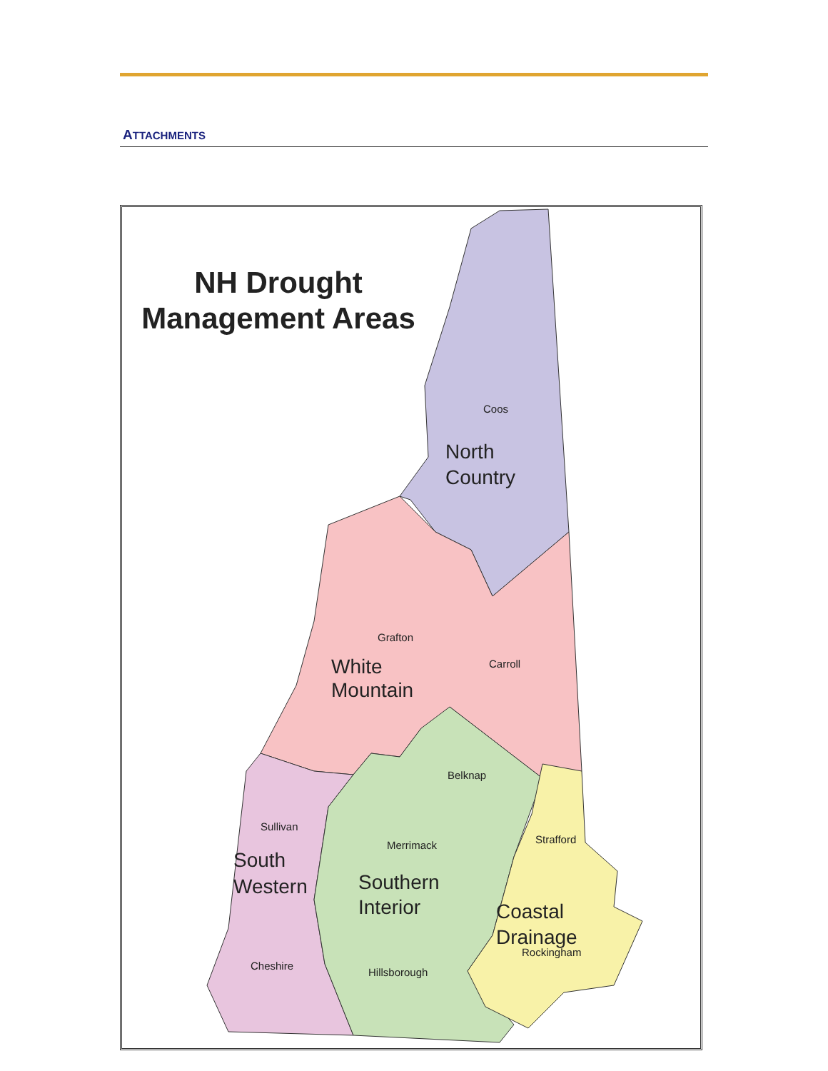ATTACHMENTS
NH Drought
Management Areas
Coos
North
Country
Grafton
Carroll
White
Mountain
Belknap
Sullivan
Strafford
Merrimack
South
Western
Southern
Interior
Coastal
Drainage
Rockingham
Cheshire
Hillsborough